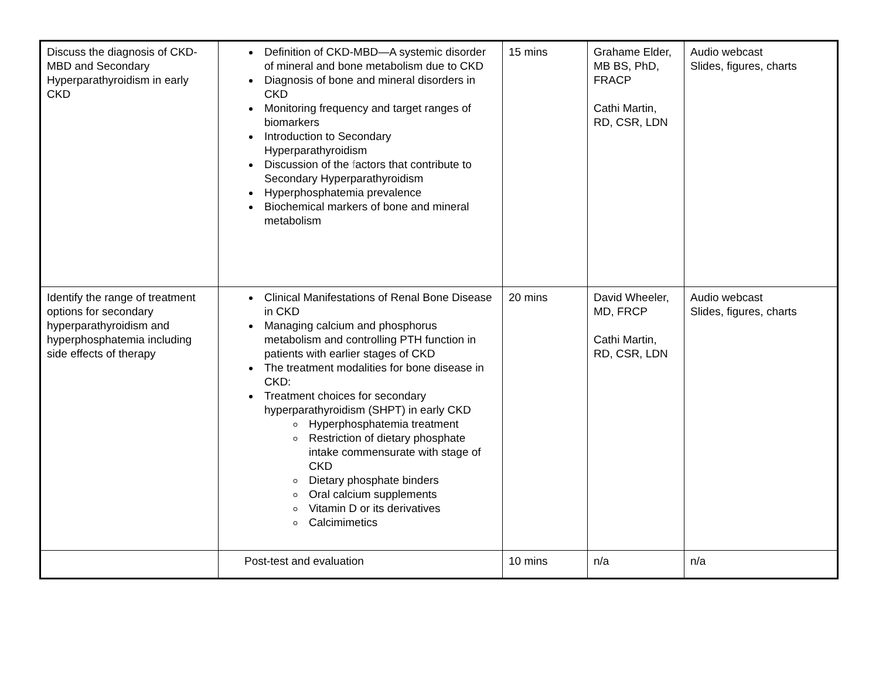| Discuss the diagnosis of CKD-MBD and Secondary Hyperparathyroidism in early CKD | Definition of CKD-MBD—A systemic disorder of mineral and bone metabolism due to CKD Diagnosis of bone and mineral disorders in CKD Monitoring frequency and target ranges of biomarkers Introduction to Secondary Hyperparathyroidism Discussion of the f actors that contribute to Secondary Hyperparathyroidism Hyperphosphatemia prevalence Biochemical markers of bone and mineral metabolism | 15 mins | Grahame Elder, MB BS, PhD, FRACP Cathi Martin, RD, CSR, LDN | Audio webcast Slides, figures, charts |
| Identify the range of treatment options for secondary hyperparathyroidism and hyperphosphatemia including side effects of therapy | Clinical Manifestations of Renal Bone Disease in CKD Managing calcium and phosphorus metabolism and controlling PTH function in patients with earlier stages of CKD The treatment modalities for bone disease in CKD: Treatment choices for secondary hyperparathyroidism (SHPT) in early CKD Hyperphosphatemia treatment Restriction of dietary phosphate intake commensurate with stage of CKD Dietary phosphate binders Oral calcium supplements Vitamin D or its derivatives Calcimimetics | 20 mins | David Wheeler, MD, FRCP Cathi Martin, RD, CSR, LDN | Audio webcast Slides, figures, charts |
| | Post-test and evaluation | 10 mins | n/a | n/a |